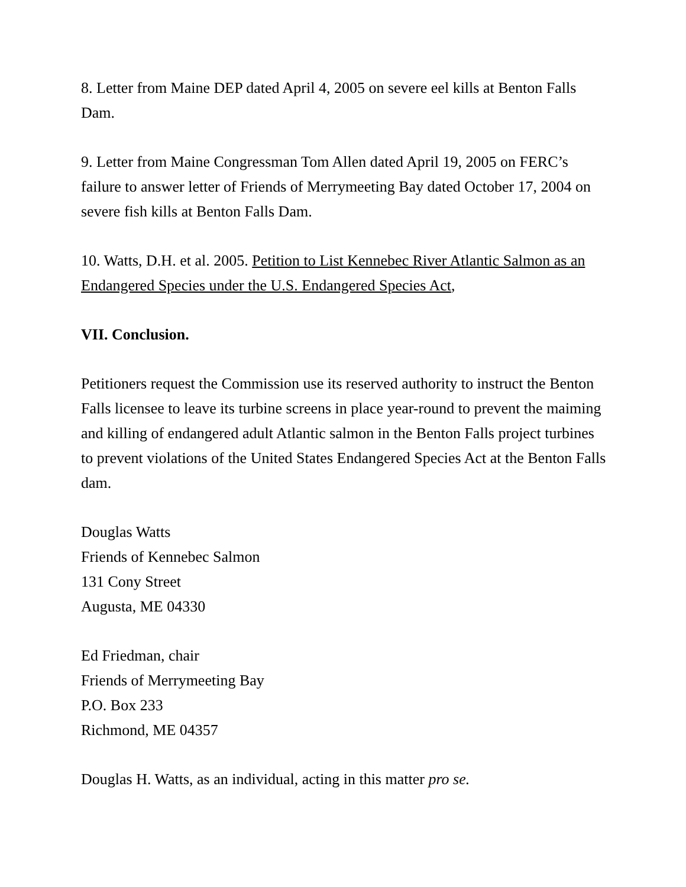8. Letter from Maine DEP dated April 4, 2005 on severe eel kills at Benton Falls Dam.
9. Letter from Maine Congressman Tom Allen dated April 19, 2005 on FERC’s failure to answer letter of Friends of Merrymeeting Bay dated October 17, 2004 on severe fish kills at Benton Falls Dam.
10. Watts, D.H. et al. 2005. Petition to List Kennebec River Atlantic Salmon as an Endangered Species under the U.S. Endangered Species Act,
VII. Conclusion.
Petitioners request the Commission use its reserved authority to instruct the Benton Falls licensee to leave its turbine screens in place year-round to prevent the maiming and killing of endangered adult Atlantic salmon in the Benton Falls project turbines to prevent violations of the United States Endangered Species Act at the Benton Falls dam.
Douglas Watts
Friends of Kennebec Salmon
131 Cony Street
Augusta, ME 04330
Ed Friedman, chair
Friends of Merrymeeting Bay
P.O. Box 233
Richmond, ME 04357
Douglas H. Watts, as an individual, acting in this matter pro se.